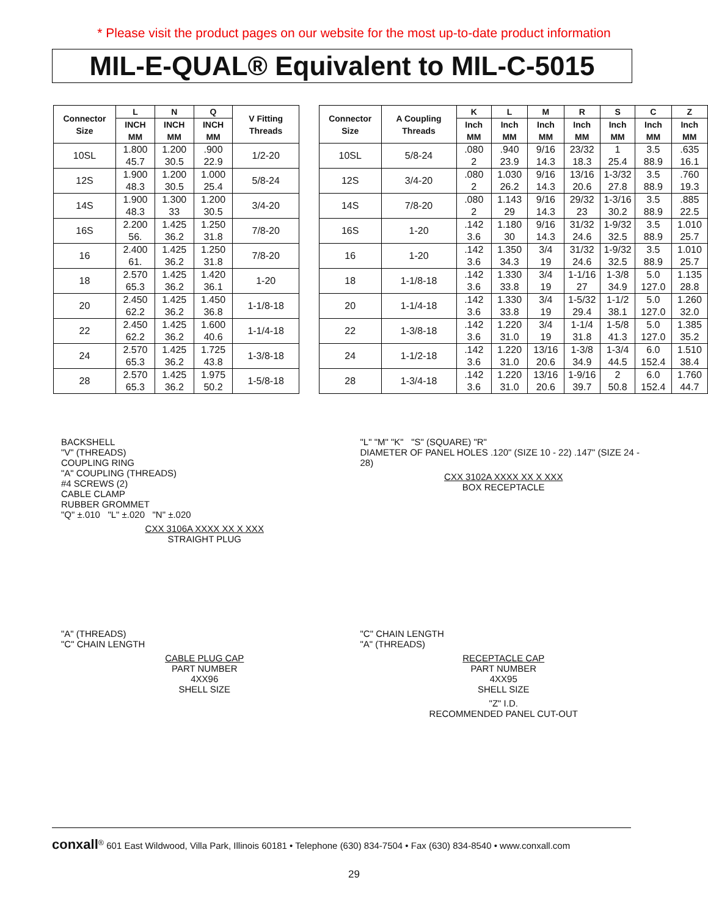* Please visit the product pages on our website for the most up-to-date product information
MIL-E-QUAL® Equivalent to MIL-C-5015
| Connector Size | L | N | Q | V Fitting Threads |
| --- | --- | --- | --- | --- |
| | INCH MM | INCH MM | INCH MM | |
| 10SL | 1.800 45.7 | 1.200 30.5 | .900 22.9 | 1/2-20 |
| 12S | 1.900 48.3 | 1.200 30.5 | 1.000 25.4 | 5/8-24 |
| 14S | 1.900 48.3 | 1.300 33 | 1.200 30.5 | 3/4-20 |
| 16S | 2.200 56. | 1.425 36.2 | 1.250 31.8 | 7/8-20 |
| 16 | 2.400 61. | 1.425 36.2 | 1.250 31.8 | 7/8-20 |
| 18 | 2.570 65.3 | 1.425 36.2 | 1.420 36.1 | 1-20 |
| 20 | 2.450 62.2 | 1.425 36.2 | 1.450 36.8 | 1-1/8-18 |
| 22 | 2.450 62.2 | 1.425 36.2 | 1.600 40.6 | 1-1/4-18 |
| 24 | 2.570 65.3 | 1.425 36.2 | 1.725 43.8 | 1-3/8-18 |
| 28 | 2.570 65.3 | 1.425 36.2 | 1.975 50.2 | 1-5/8-18 |
| Connector Size | A Coupling Threads | K | L | M | R | S | C | Z |
| --- | --- | --- | --- | --- | --- | --- | --- | --- |
| | | Inch MM | Inch MM | Inch MM | Inch MM | Inch MM | Inch MM | Inch MM |
| 10SL | 5/8-24 | .080 2 | .940 23.9 | 9/16 14.3 | 23/32 18.3 | 1 25.4 | 3.5 88.9 | .635 16.1 |
| 12S | 3/4-20 | .080 2 | 1.030 26.2 | 9/16 14.3 | 13/16 20.6 | 1-3/32 27.8 | 3.5 88.9 | .760 19.3 |
| 14S | 7/8-20 | .080 2 | 1.143 29 | 9/16 14.3 | 29/32 23 | 1-3/16 30.2 | 3.5 88.9 | .885 22.5 |
| 16S | 1-20 | .142 3.6 | 1.180 30 | 9/16 14.3 | 31/32 24.6 | 1-9/32 32.5 | 3.5 88.9 | 1.010 25.7 |
| 16 | 1-20 | .142 3.6 | 1.350 34.3 | 3/4 19 | 31/32 24.6 | 1-9/32 32.5 | 3.5 88.9 | 1.010 25.7 |
| 18 | 1-1/8-18 | .142 3.6 | 1.330 33.8 | 3/4 19 | 1-1/16 27 | 1-3/8 34.9 | 5.0 127.0 | 1.135 28.8 |
| 20 | 1-1/4-18 | .142 3.6 | 1.330 33.8 | 3/4 19 | 1-5/32 29.4 | 1-1/2 38.1 | 5.0 127.0 | 1.260 32.0 |
| 22 | 1-3/8-18 | .142 3.6 | 1.220 31.0 | 3/4 19 | 1-1/4 31.8 | 1-5/8 41.3 | 5.0 127.0 | 1.385 35.2 |
| 24 | 1-1/2-18 | .142 3.6 | 1.220 31.0 | 13/16 20.6 | 1-3/8 34.9 | 1-3/4 44.5 | 6.0 152.4 | 1.510 38.4 |
| 28 | 1-3/4-18 | .142 3.6 | 1.220 31.0 | 13/16 20.6 | 1-9/16 39.7 | 2 50.8 | 6.0 152.4 | 1.760 44.7 |
BACKSHELL
"V" (THREADS)
COUPLING RING
"A" COUPLING (THREADS)
#4 SCREWS (2)
CABLE CLAMP
RUBBER GROMMET
"Q" ±.010 "L" ±.020 "N" ±.020
CXX 3106A XXXX XX X XXX
STRAIGHT PLUG
"L" "M" "K" "S" (SQUARE) "R"
DIAMETER OF PANEL HOLES .120" (SIZE 10 - 22) .147" (SIZE 24 - 28)
CXX 3102A XXXX XX X XXX
BOX RECEPTACLE
"A" (THREADS)
"C" CHAIN LENGTH
CABLE PLUG CAP
PART NUMBER
4XX96
SHELL SIZE
"C" CHAIN LENGTH
"A" (THREADS)
RECEPTACLE CAP
PART NUMBER
4XX95
SHELL SIZE
"Z" I.D.
RECOMMENDED PANEL CUT-OUT
conxall<sup>®</sup> 601 East Wildwood, Villa Park, Illinois 60181 • Telephone (630) 834-7504 • Fax (630) 834-8540 • www.conxall.com
29